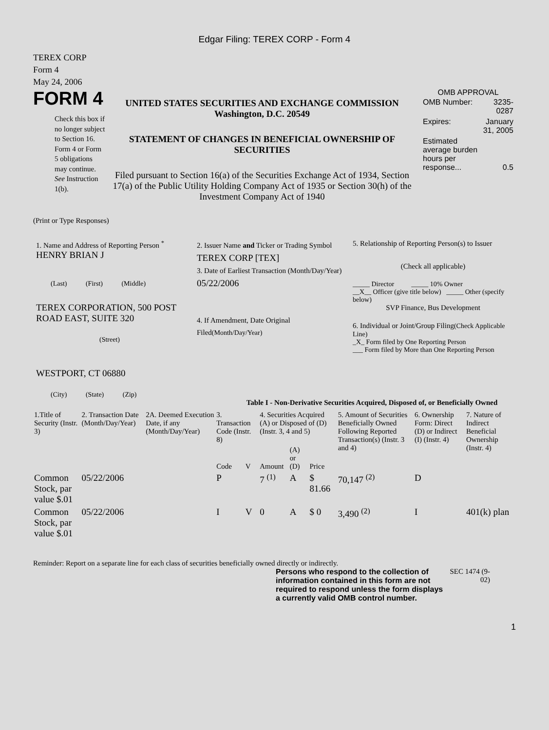Edgar Filing: TEREX CORP - Form 4
TEREX CORP
Form 4
May 24, 2006
FORM 4
Check this box if no longer subject to Section 16. Form 4 or Form 5 obligations may continue. See Instruction 1(b).
UNITED STATES SECURITIES AND EXCHANGE COMMISSION
Washington, D.C. 20549
STATEMENT OF CHANGES IN BENEFICIAL OWNERSHIP OF SECURITIES
Filed pursuant to Section 16(a) of the Securities Exchange Act of 1934, Section 17(a) of the Public Utility Holding Company Act of 1935 or Section 30(h) of the Investment Company Act of 1940
OMB APPROVAL
| OMB Number: | 3235-0287 |
| Expires: | January 31, 2005 |
| Estimated average burden hours per response... | 0.5 |
(Print or Type Responses)
1. Name and Address of Reporting Person <sup>*</sup>
HENRY BRIAN J
(Last) (First) (Middle)
TEREX CORPORATION, 500 POST ROAD EAST, SUITE 320
(Street)
WESTPORT, CT 06880
(City) (State) (Zip)
2. Issuer Name and Ticker or Trading Symbol
TEREX CORP [TEX]
3. Date of Earliest Transaction (Month/Day/Year)
05/22/2006
4. If Amendment, Date Original Filed(Month/Day/Year)
5. Relationship of Reporting Person(s) to Issuer
(Check all applicable)
_____ Director _____ 10% Owner
__X__ Officer (give title below) _____ Other (specify below)
SVP Finance, Bus Development
6. Individual or Joint/Group Filing(Check Applicable Line)
_X_ Form filed by One Reporting Person
___ Form filed by More than One Reporting Person
Table I - Non-Derivative Securities Acquired, Disposed of, or Beneficially Owned
| 1.Title of Security (Instr. 3) | 2. Transaction Date (Month/Day/Year) | 2A. Deemed Execution Date, if any (Month/Day/Year) | 3. Transaction Code (Instr. 8) | | 4. Securities Acquired (A) or Disposed of (D) (Instr. 3, 4 and 5) | | | 5. Amount of Securities Beneficially Owned Following Reported Transaction(s) (Instr. 3 and 4) | 6. Ownership Form: Direct (D) or Indirect (I) (Instr. 4) | 7. Nature of Indirect Beneficial Ownership (Instr. 4) |
| --- | --- | --- | --- | --- | --- | --- | --- | --- | --- | --- |
| | | | Code | V | Amount | (A) or (D) | Price | | | |
| Common Stock, par value $.01 | 05/22/2006 | | P | | 7 <sup>(1)</sup> | A | $ 81.66 | 70,147 <sup>(2)</sup> | D | |
| Common Stock, par value $.01 | 05/22/2006 | | I | V | 0 | A | $ 0 | 3,490 <sup>(2)</sup> | I | 401(k) plan |
Reminder: Report on a separate line for each class of securities beneficially owned directly or indirectly.
Persons who respond to the collection of information contained in this form are not required to respond unless the form displays a currently valid OMB control number.
SEC 1474 (9-02)
1